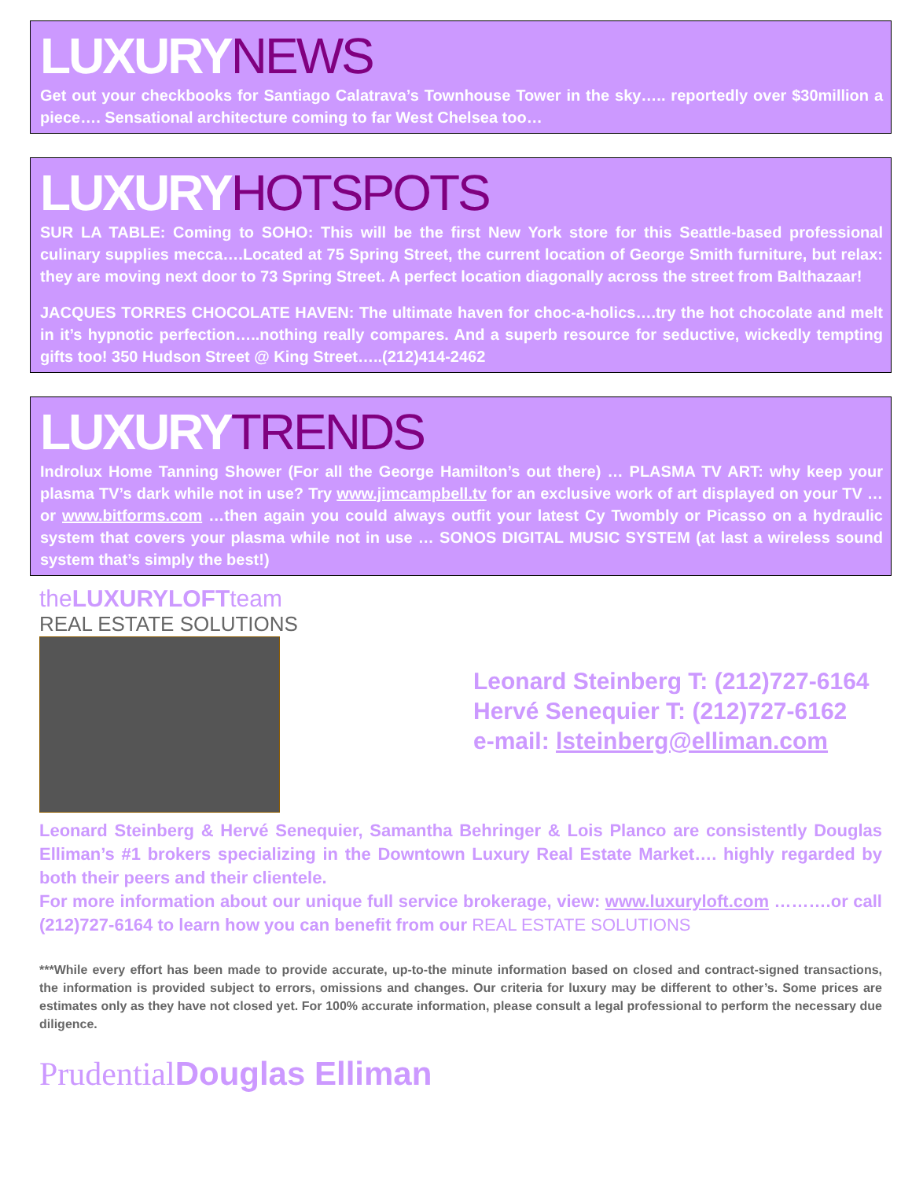LUXURY NEWS
Get out your checkbooks for Santiago Calatrava’s Townhouse Tower in the sky….. reportedly over $30million a piece…. Sensational architecture coming to far West Chelsea too…
LUXURY HOTSPOTS
SUR LA TABLE: Coming to SOHO: This will be the first New York store for this Seattle-based professional culinary supplies mecca….Located at 75 Spring Street, the current location of George Smith furniture, but relax: they are moving next door to 73 Spring Street. A perfect location diagonally across the street from Balthazaar!
JACQUES TORRES CHOCOLATE HAVEN: The ultimate haven for choc-a-holics….try the hot chocolate and melt in it’s hypnotic perfection…..nothing really compares. And a superb resource for seductive, wickedly tempting gifts too! 350 Hudson Street @ King Street…..(212)414-2462
LUXURY TRENDS
Indrolux Home Tanning Shower (For all the George Hamilton’s out there) … PLASMA TV ART: why keep your plasma TV’s dark while not in use? Try www.jimcampbell.tv for an exclusive work of art displayed on your TV … or www.bitforms.com …then again you could always outfit your latest Cy Twombly or Picasso on a hydraulic system that covers your plasma while not in use … SONOS DIGITAL MUSIC SYSTEM (at last a wireless sound system that’s simply the best!)
theLUXURYLOFTteam
REAL ESTATE SOLUTIONS
Leonard Steinberg T: (212)727-6164
Hervé Senequier T: (212)727-6162
e-mail: lsteinberg@elliman.com
Leonard Steinberg & Hervé Senequier, Samantha Behringer & Lois Planco are consistently Douglas Elliman’s #1 brokers specializing in the Downtown Luxury Real Estate Market…. highly regarded by both their peers and their clientele.
For more information about our unique full service brokerage, view: www.luxuryloft.com ……….or call (212)727-6164 to learn how you can benefit from our REAL ESTATE SOLUTIONS
***While every effort has been made to provide accurate, up-to-the minute information based on closed and contract-signed transactions, the information is provided subject to errors, omissions and changes. Our criteria for luxury may be different to other’s. Some prices are estimates only as they have not closed yet. For 100% accurate information, please consult a legal professional to perform the necessary due diligence.
Prudential Douglas Elliman